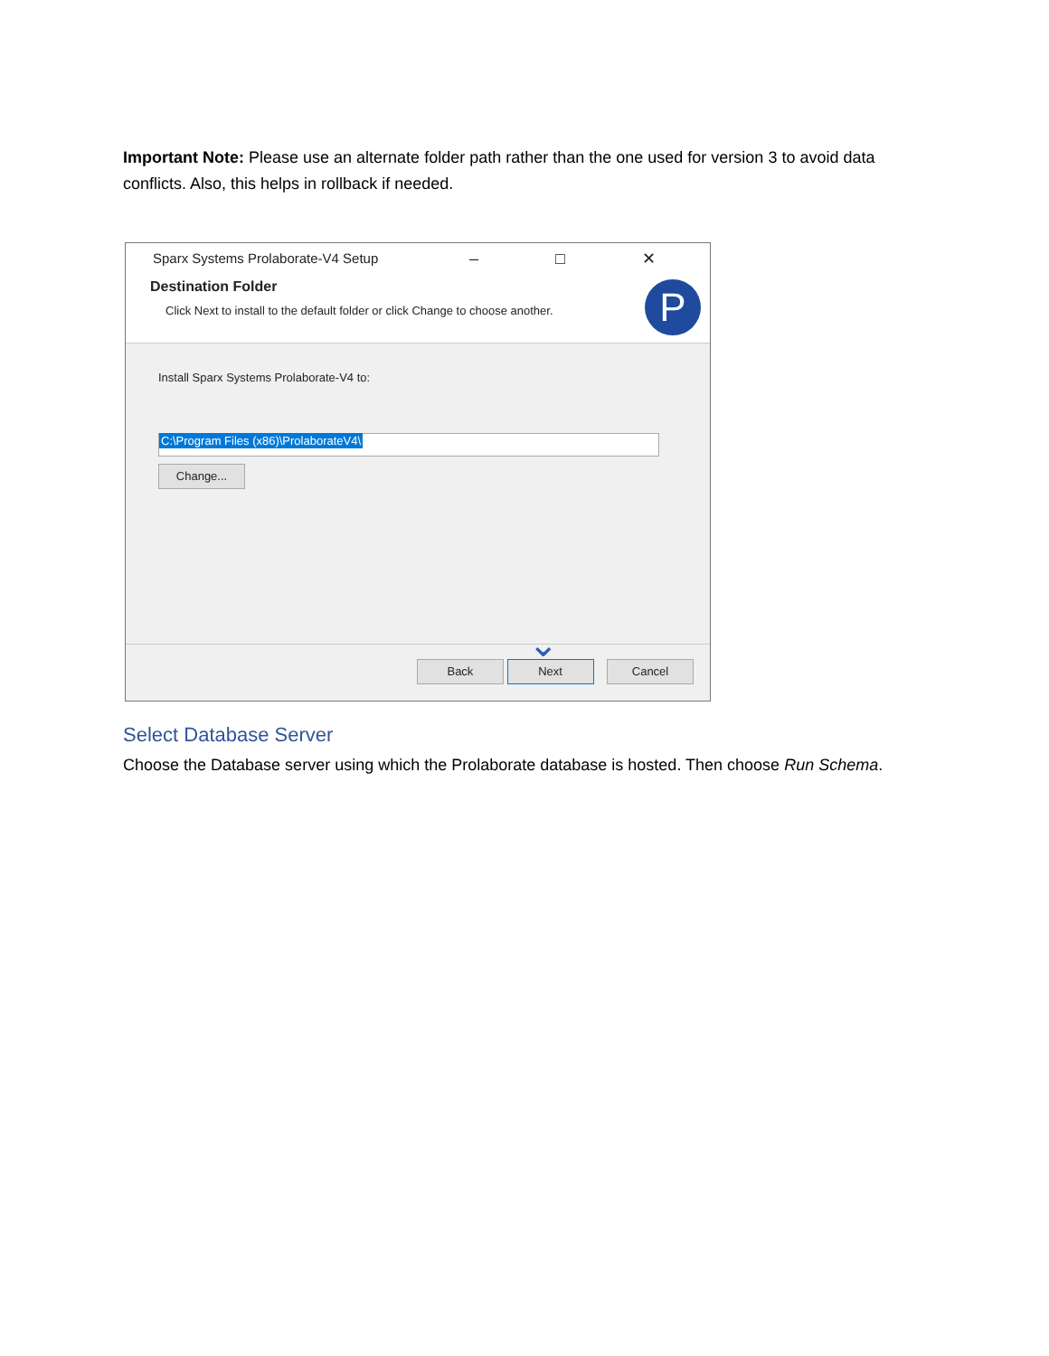Important Note: Please use an alternate folder path rather than the one used for version 3 to avoid data conflicts. Also, this helps in rollback if needed.
Sparx Systems Prolaborate-V4 Setup
– □ ✕
Destination Folder
Click Next to install to the default folder or click Change to choose another.
P
Install Sparx Systems Prolaborate-V4 to:
C:\Program Files (x86)\ProlaborateV4\
Change...
⌄
Back Next Cancel
Select Database Server
Choose the Database server using which the Prolaborate database is hosted. Then choose Run Schema.